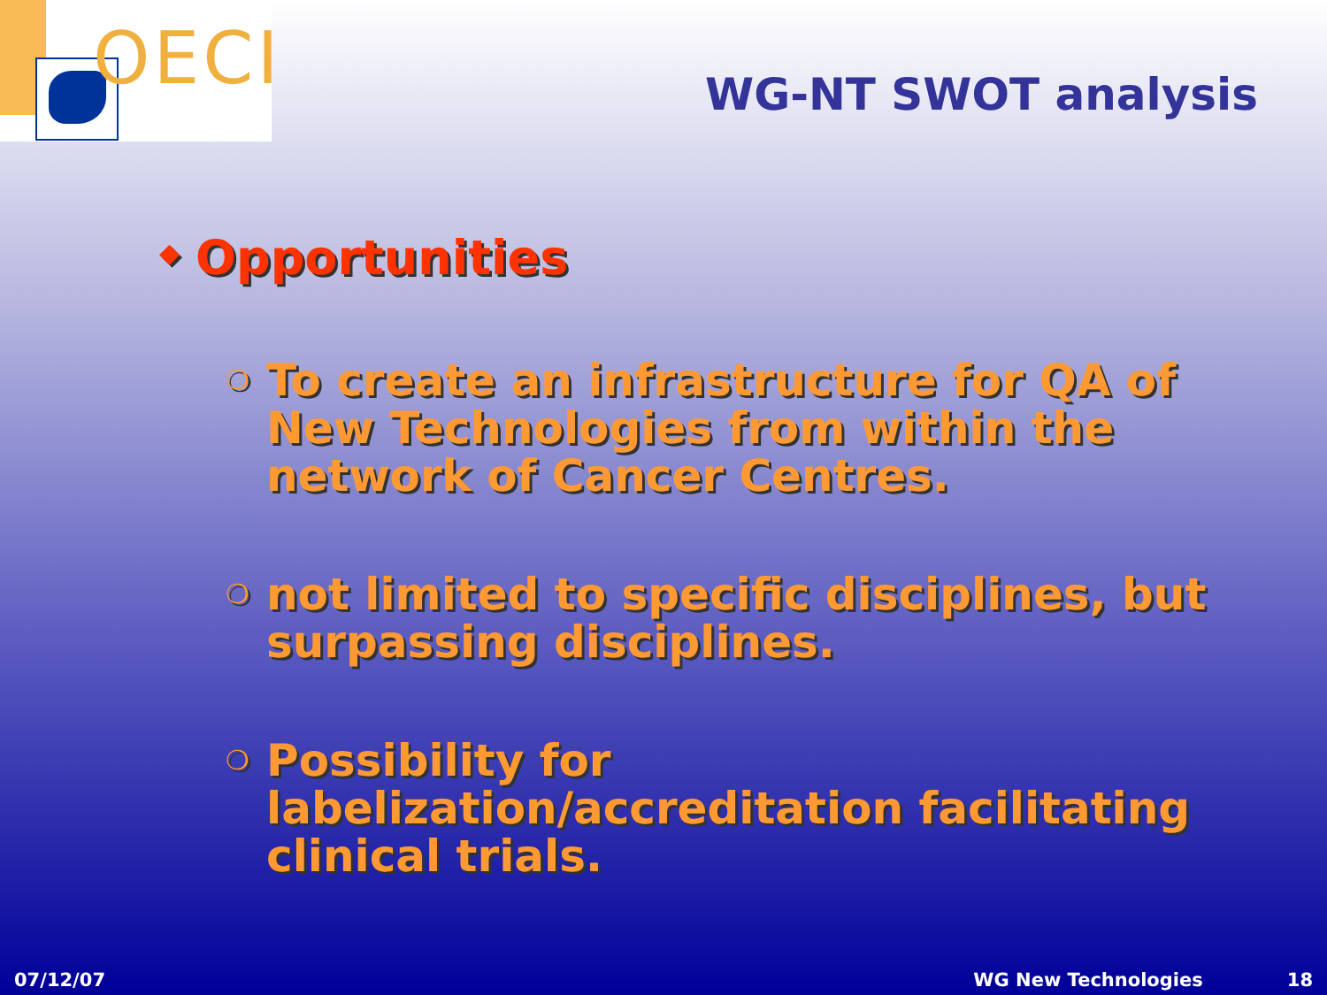OECI
WG-NT SWOT analysis
◆ Opportunities
❍
To create an infrastructure for QA of New Technologies from within the network of Cancer Centres.
❍
not limited to specific disciplines, but surpassing disciplines.
❍
Possibility for labelization/accreditation facilitating clinical trials.
07/12/07 WG New Technologies 18